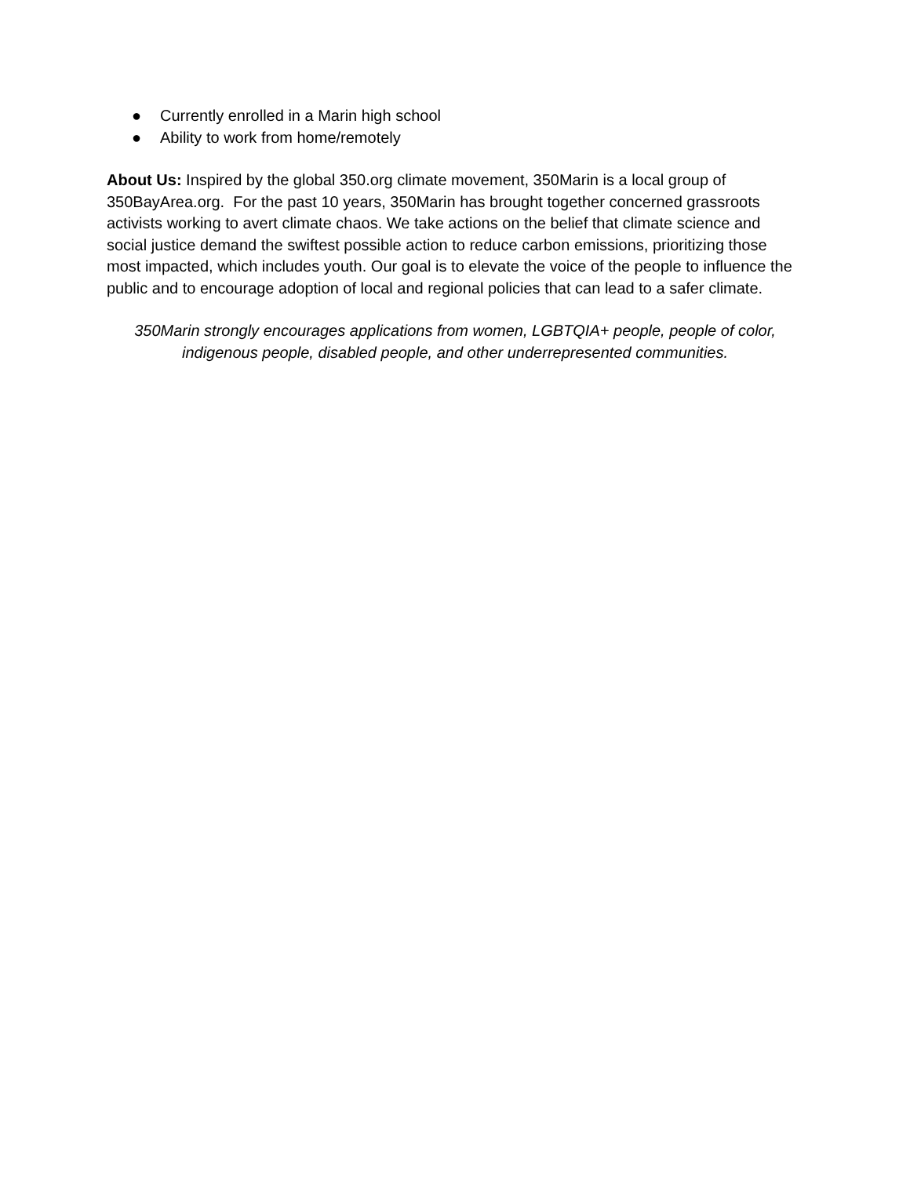● Currently enrolled in a Marin high school
● Ability to work from home/remotely
About Us: Inspired by the global 350.org climate movement, 350Marin is a local group of 350BayArea.org. For the past 10 years, 350Marin has brought together concerned grassroots activists working to avert climate chaos. We take actions on the belief that climate science and social justice demand the swiftest possible action to reduce carbon emissions, prioritizing those most impacted, which includes youth. Our goal is to elevate the voice of the people to influence the public and to encourage adoption of local and regional policies that can lead to a safer climate.
350Marin strongly encourages applications from women, LGBTQIA+ people, people of color, indigenous people, disabled people, and other underrepresented communities.